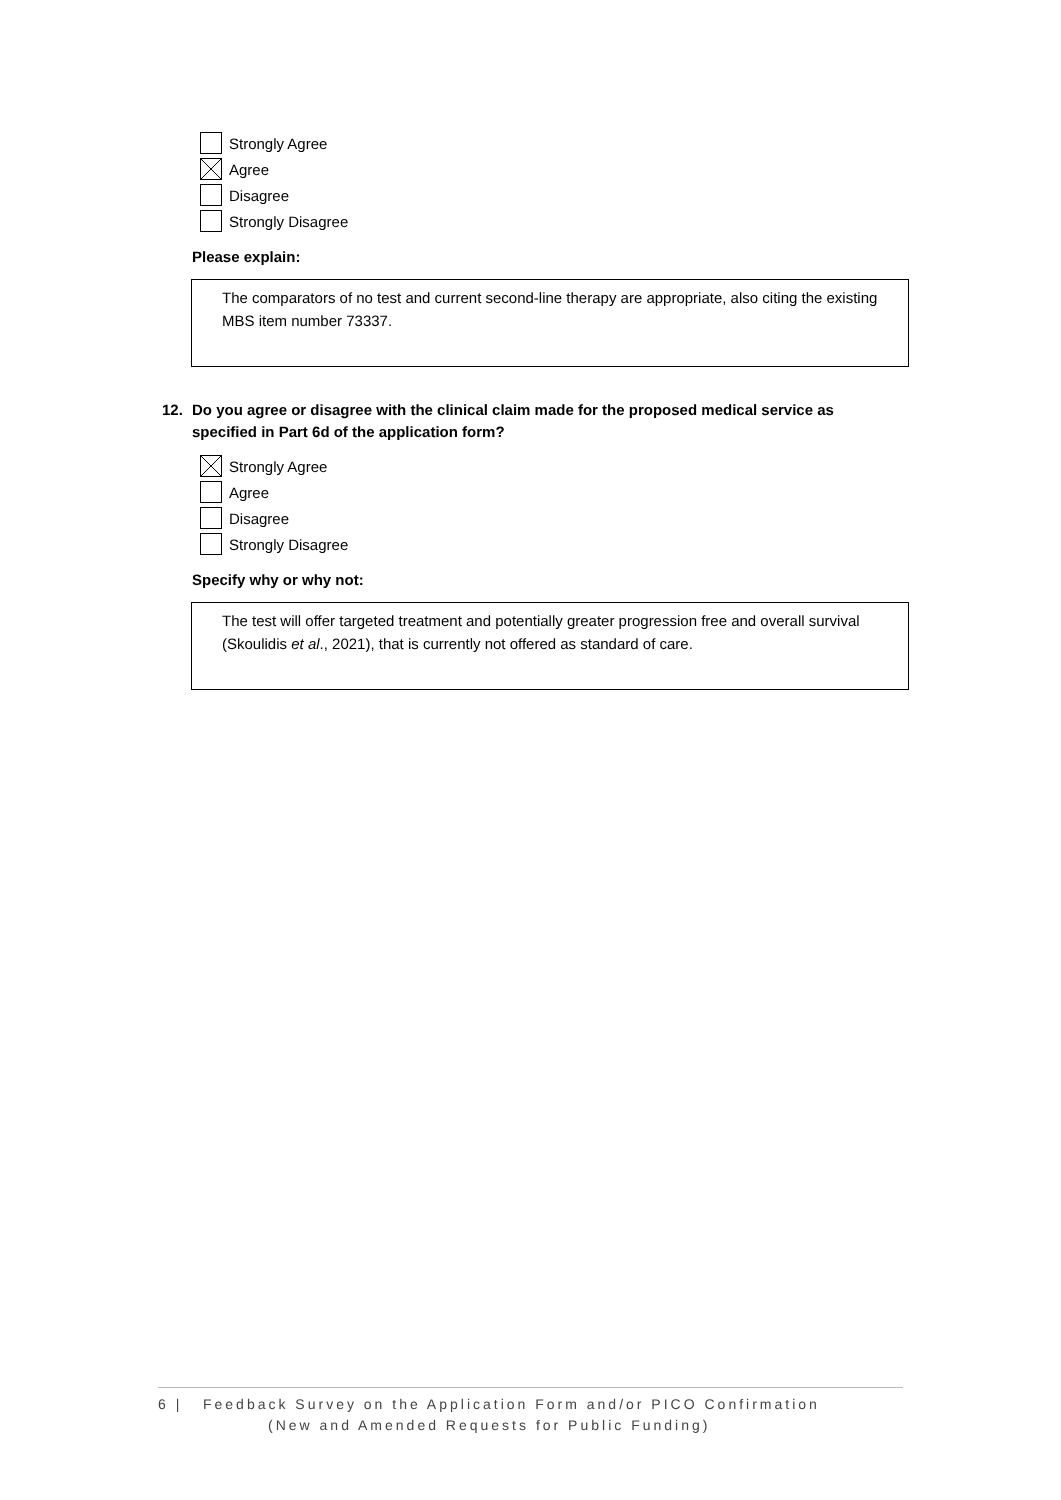Strongly Agree
Agree
Disagree
Strongly Disagree
Please explain:
The comparators of no test and current second-line therapy are appropriate, also citing the existing MBS item number 73337.
12. Do you agree or disagree with the clinical claim made for the proposed medical service as specified in Part 6d of the application form?
Strongly Agree
Agree
Disagree
Strongly Disagree
Specify why or why not:
The test will offer targeted treatment and potentially greater progression free and overall survival (Skoulidis et al., 2021), that is currently not offered as standard of care.
6 | Feedback Survey on the Application Form and/or PICO Confirmation
(New and Amended Requests for Public Funding)